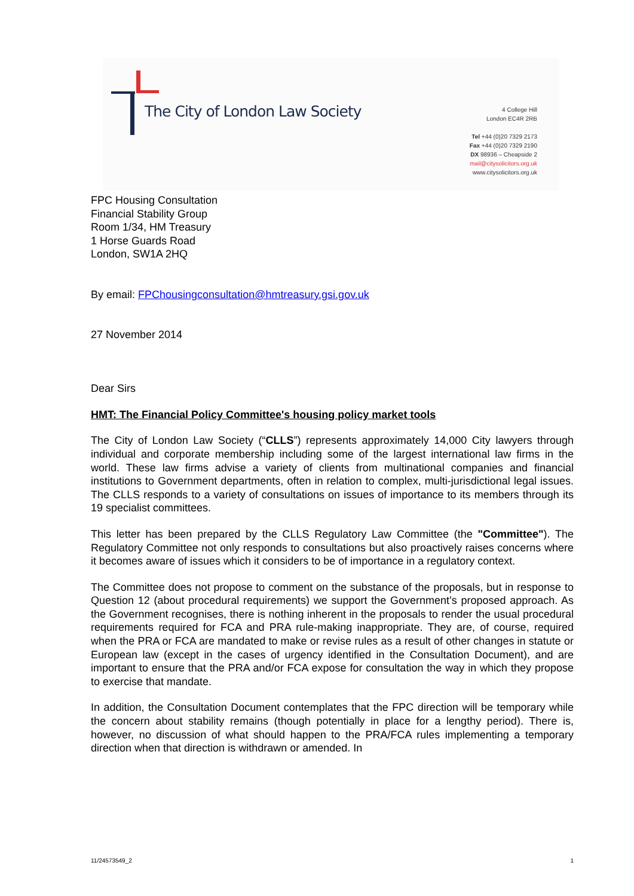The City of London Law Society
4 College Hill
London EC4R 2RB
Tel +44 (0)20 7329 2173
Fax +44 (0)20 7329 2190
DX 98936 – Cheapside 2
mail@citysolicitors.org.uk
www.citysolicitors.org.uk
FPC Housing Consultation
Financial Stability Group
Room 1/34, HM Treasury
1 Horse Guards Road
London, SW1A 2HQ
By email: FPChousingconsultation@hmtreasury.gsi.gov.uk
27 November 2014
Dear Sirs
HMT: The Financial Policy Committee's housing policy market tools
The City of London Law Society (“CLLS”) represents approximately 14,000 City lawyers through individual and corporate membership including some of the largest international law firms in the world. These law firms advise a variety of clients from multinational companies and financial institutions to Government departments, often in relation to complex, multi-jurisdictional legal issues. The CLLS responds to a variety of consultations on issues of importance to its members through its 19 specialist committees.
This letter has been prepared by the CLLS Regulatory Law Committee (the "Committee"). The Regulatory Committee not only responds to consultations but also proactively raises concerns where it becomes aware of issues which it considers to be of importance in a regulatory context.
The Committee does not propose to comment on the substance of the proposals, but in response to Question 12 (about procedural requirements) we support the Government’s proposed approach. As the Government recognises, there is nothing inherent in the proposals to render the usual procedural requirements required for FCA and PRA rule-making inappropriate. They are, of course, required when the PRA or FCA are mandated to make or revise rules as a result of other changes in statute or European law (except in the cases of urgency identified in the Consultation Document), and are important to ensure that the PRA and/or FCA expose for consultation the way in which they propose to exercise that mandate.
In addition, the Consultation Document contemplates that the FPC direction will be temporary while the concern about stability remains (though potentially in place for a lengthy period). There is, however, no discussion of what should happen to the PRA/FCA rules implementing a temporary direction when that direction is withdrawn or amended. In
11/24573549_2 1